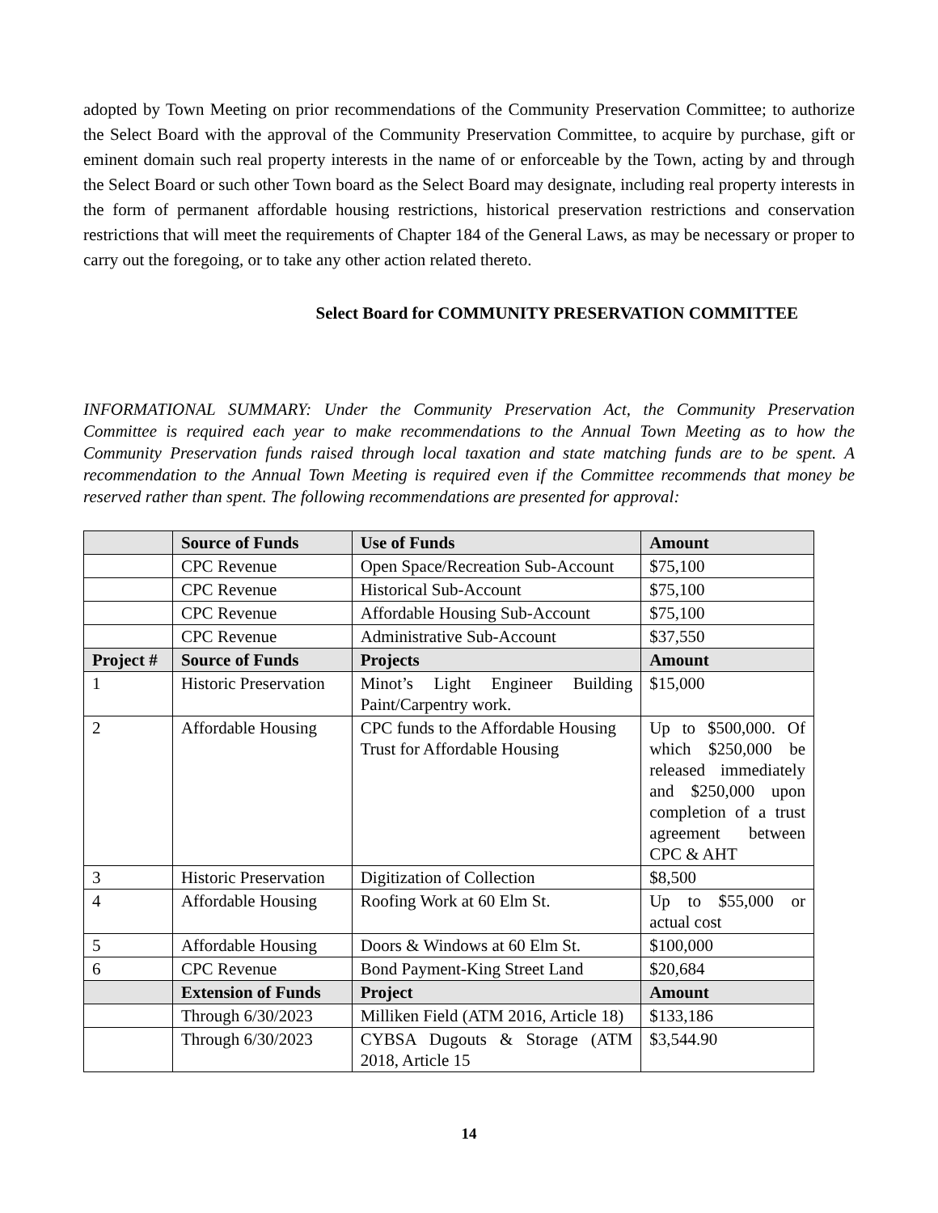adopted by Town Meeting on prior recommendations of the Community Preservation Committee; to authorize the Select Board with the approval of the Community Preservation Committee, to acquire by purchase, gift or eminent domain such real property interests in the name of or enforceable by the Town, acting by and through the Select Board or such other Town board as the Select Board may designate, including real property interests in the form of permanent affordable housing restrictions, historical preservation restrictions and conservation restrictions that will meet the requirements of Chapter 184 of the General Laws, as may be necessary or proper to carry out the foregoing, or to take any other action related thereto.
Select Board for COMMUNITY PRESERVATION COMMITTEE
INFORMATIONAL SUMMARY: Under the Community Preservation Act, the Community Preservation Committee is required each year to make recommendations to the Annual Town Meeting as to how the Community Preservation funds raised through local taxation and state matching funds are to be spent. A recommendation to the Annual Town Meeting is required even if the Committee recommends that money be reserved rather than spent. The following recommendations are presented for approval:
| | Source of Funds | Use of Funds | Amount |
| --- | --- | --- | --- |
| | CPC Revenue | Open Space/Recreation Sub-Account | $75,100 |
| | CPC Revenue | Historical Sub-Account | $75,100 |
| | CPC Revenue | Affordable Housing Sub-Account | $75,100 |
| | CPC Revenue | Administrative Sub-Account | $37,550 |
| Project # | Source of Funds | Projects | Amount |
| 1 | Historic Preservation | Minot’s Light Engineer Building Paint/Carpentry work. | $15,000 |
| 2 | Affordable Housing | CPC funds to the Affordable Housing Trust for Affordable Housing | Up to $500,000. Of which $250,000 be released immediately and $250,000 upon completion of a trust agreement between CPC & AHT |
| 3 | Historic Preservation | Digitization of Collection | $8,500 |
| 4 | Affordable Housing | Roofing Work at 60 Elm St. | Up to $55,000 or actual cost |
| 5 | Affordable Housing | Doors & Windows at 60 Elm St. | $100,000 |
| 6 | CPC Revenue | Bond Payment-King Street Land | $20,684 |
| | Extension of Funds | Project | Amount |
| | Through 6/30/2023 | Milliken Field (ATM 2016, Article 18) | $133,186 |
| | Through 6/30/2023 | CYBSA Dugouts & Storage (ATM 2018, Article 15 | $3,544.90 |
14